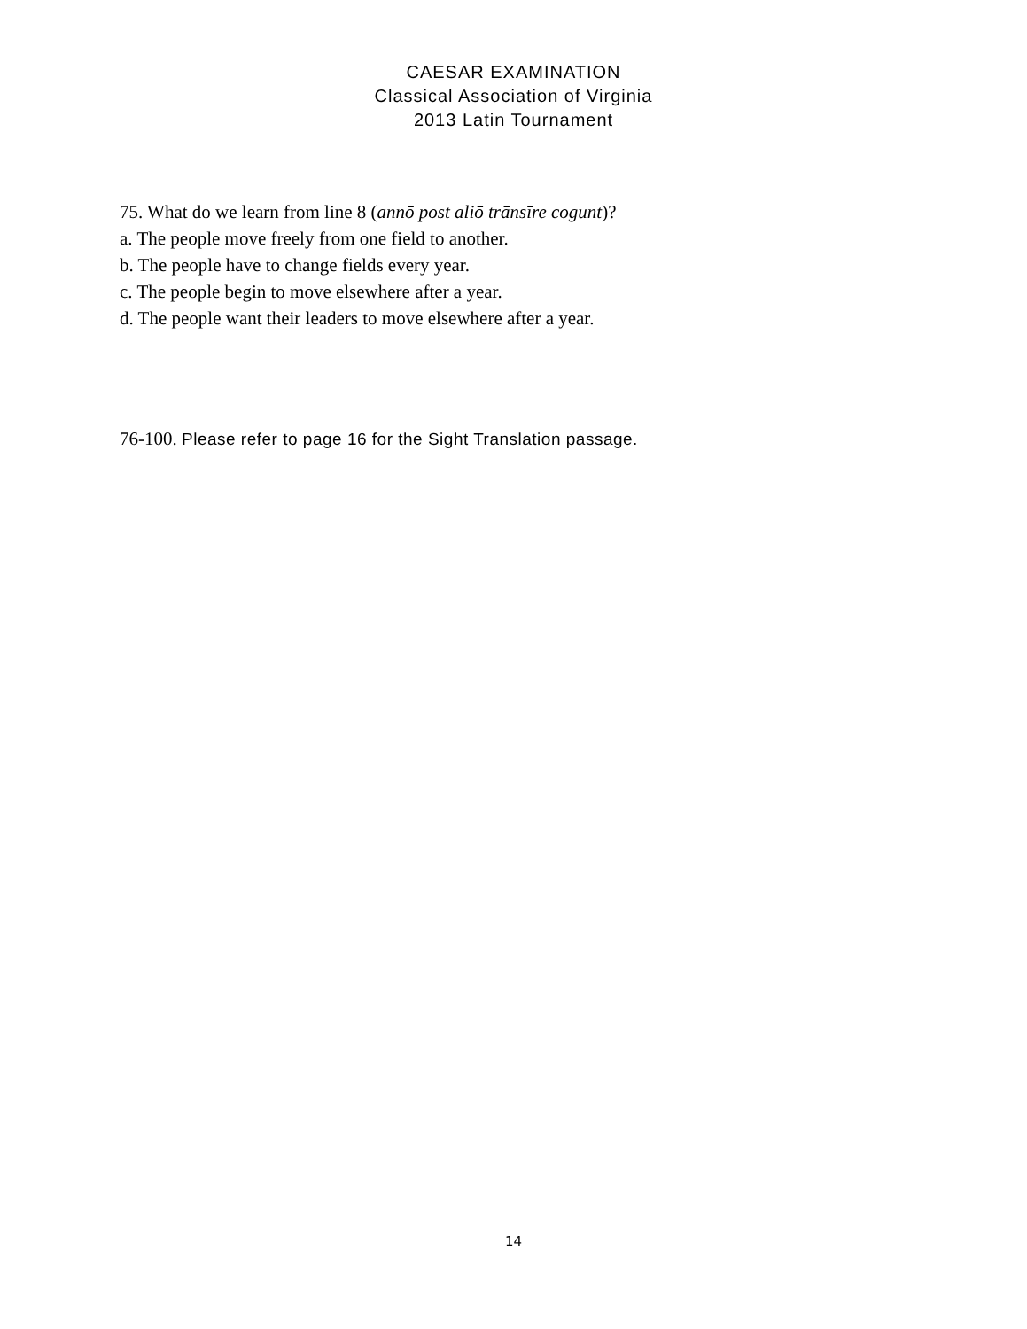CAESAR EXAMINATION
Classical Association of Virginia
2013 Latin Tournament
75. What do we learn from line 8 (annō post aliō trānsīre cogunt)?
a. The people move freely from one field to another.
b. The people have to change fields every year.
c. The people begin to move elsewhere after a year.
d. The people want their leaders to move elsewhere after a year.
76-100. Please refer to page 16 for the Sight Translation passage.
14